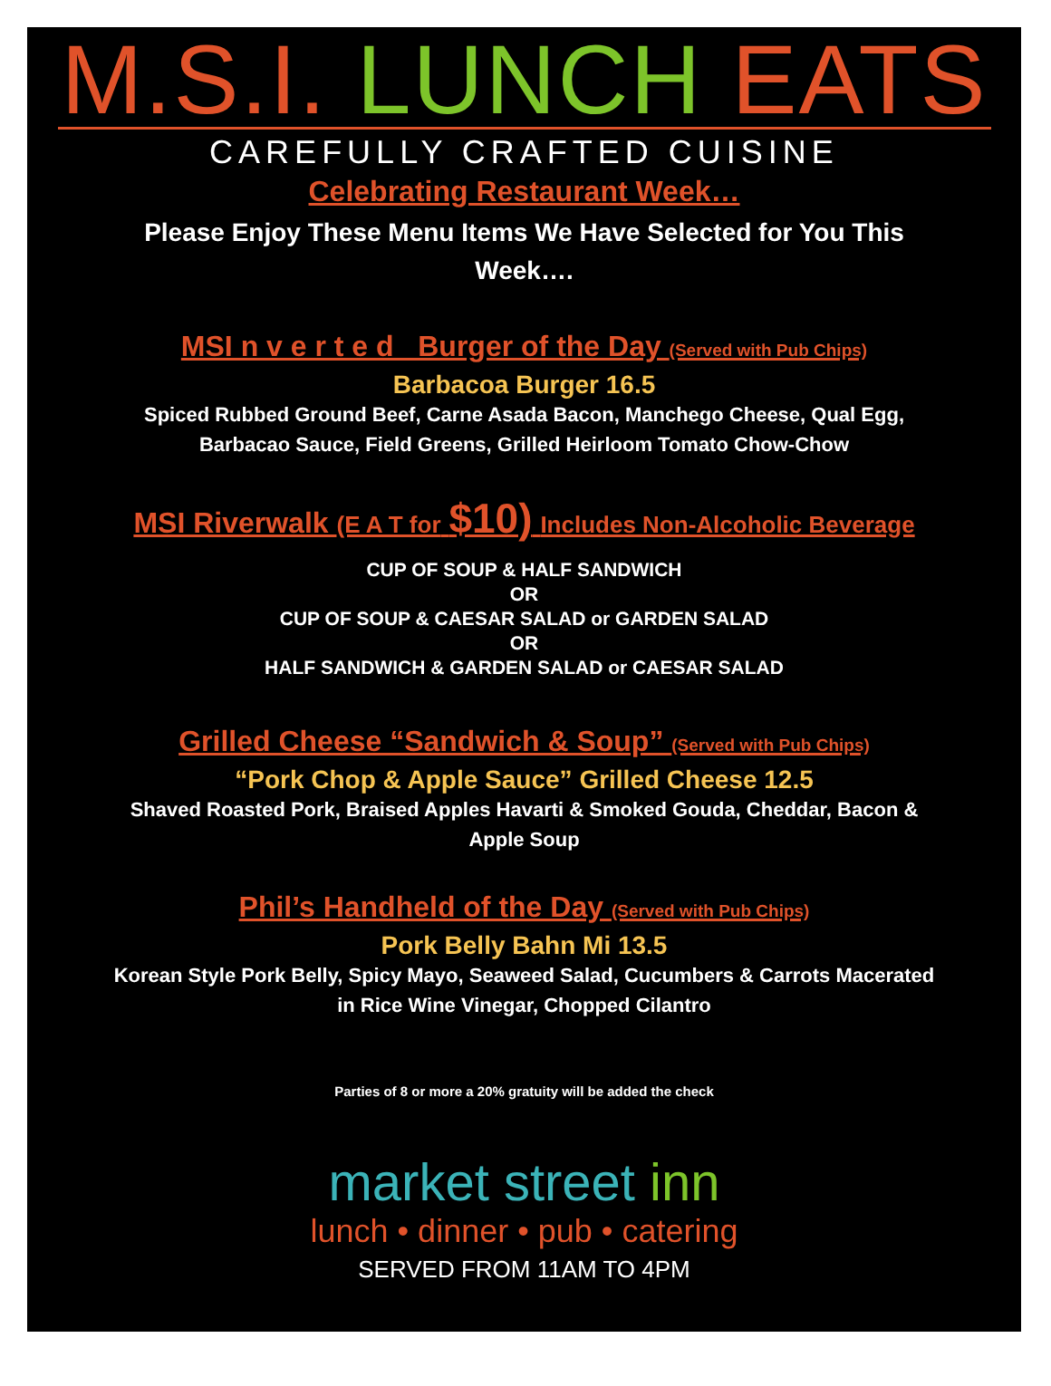M.S.I. LUNCH EATS
CAREFULLY CRAFTED CUISINE
Celebrating Restaurant Week…
Please Enjoy These Menu Items We Have Selected for You This Week….
MSI n v e r t e d Burger of the Day (Served with Pub Chips)
Barbacoa Burger 16.5
Spiced Rubbed Ground Beef, Carne Asada Bacon, Manchego Cheese, Qual Egg,
Barbacao Sauce, Field Greens, Grilled Heirloom Tomato Chow-Chow
MSI Riverwalk (E A T for $10) Includes Non-Alcoholic Beverage
CUP OF SOUP & HALF SANDWICH
OR
CUP OF SOUP & CAESAR SALAD or GARDEN SALAD
OR
HALF SANDWICH & GARDEN SALAD or CAESAR SALAD
Grilled Cheese “Sandwich & Soup” (Served with Pub Chips)
“Pork Chop & Apple Sauce” Grilled Cheese 12.5
Shaved Roasted Pork, Braised Apples Havarti & Smoked Gouda, Cheddar, Bacon &
Apple Soup
Phil’s Handheld of the Day (Served with Pub Chips)
Pork Belly Bahn Mi 13.5
Korean Style Pork Belly, Spicy Mayo, Seaweed Salad, Cucumbers & Carrots Macerated
in Rice Wine Vinegar, Chopped Cilantro
Parties of 8 or more a 20% gratuity will be added the check
market street inn
lunch • dinner • pub • catering
SERVED FROM 11AM TO 4PM